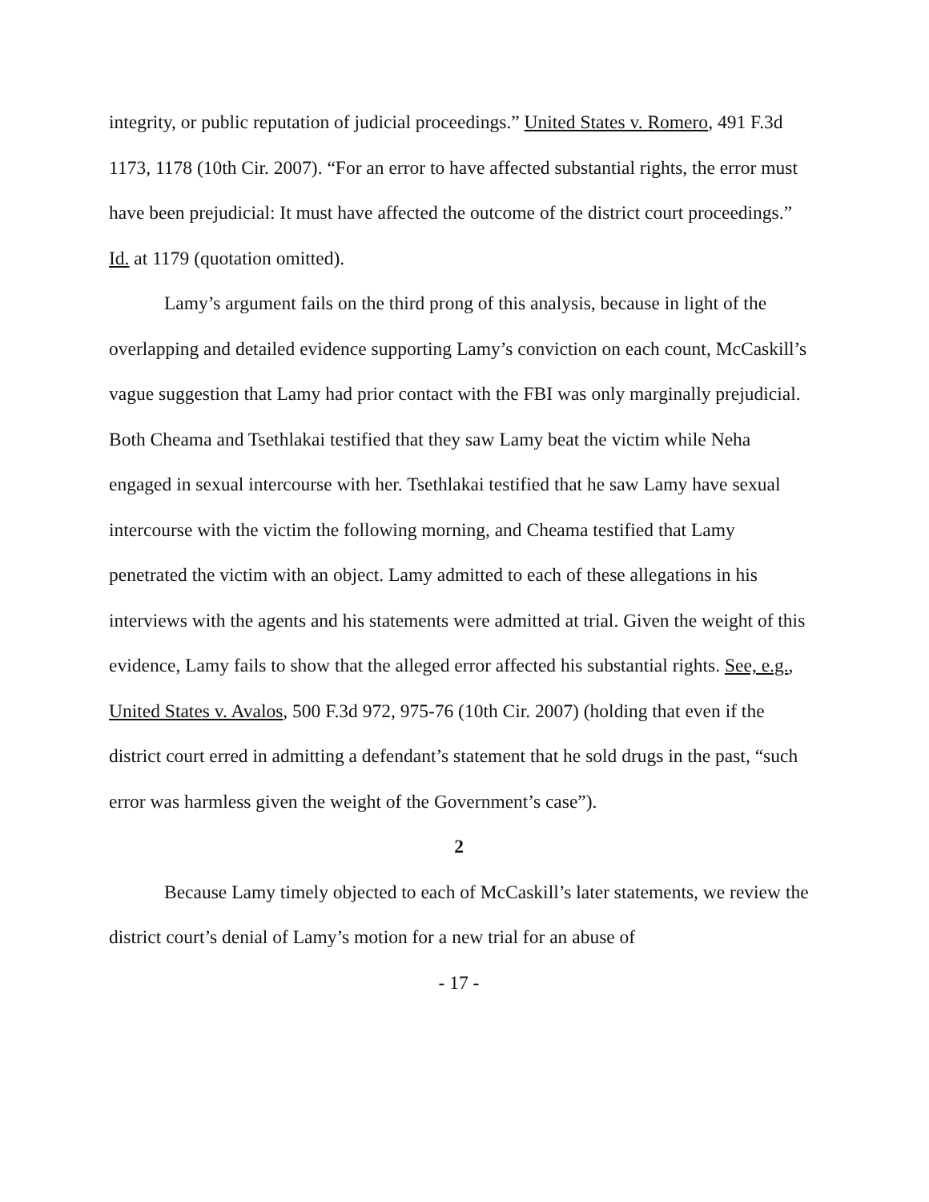integrity, or public reputation of judicial proceedings.” United States v. Romero, 491 F.3d 1173, 1178 (10th Cir. 2007). “For an error to have affected substantial rights, the error must have been prejudicial: It must have affected the outcome of the district court proceedings.” Id. at 1179 (quotation omitted).
Lamy’s argument fails on the third prong of this analysis, because in light of the overlapping and detailed evidence supporting Lamy’s conviction on each count, McCaskill’s vague suggestion that Lamy had prior contact with the FBI was only marginally prejudicial. Both Cheama and Tsethlakai testified that they saw Lamy beat the victim while Neha engaged in sexual intercourse with her. Tsethlakai testified that he saw Lamy have sexual intercourse with the victim the following morning, and Cheama testified that Lamy penetrated the victim with an object. Lamy admitted to each of these allegations in his interviews with the agents and his statements were admitted at trial. Given the weight of this evidence, Lamy fails to show that the alleged error affected his substantial rights. See, e.g., United States v. Avalos, 500 F.3d 972, 975-76 (10th Cir. 2007) (holding that even if the district court erred in admitting a defendant’s statement that he sold drugs in the past, “such error was harmless given the weight of the Government’s case”).
2
Because Lamy timely objected to each of McCaskill’s later statements, we review the district court’s denial of Lamy’s motion for a new trial for an abuse of
- 17 -